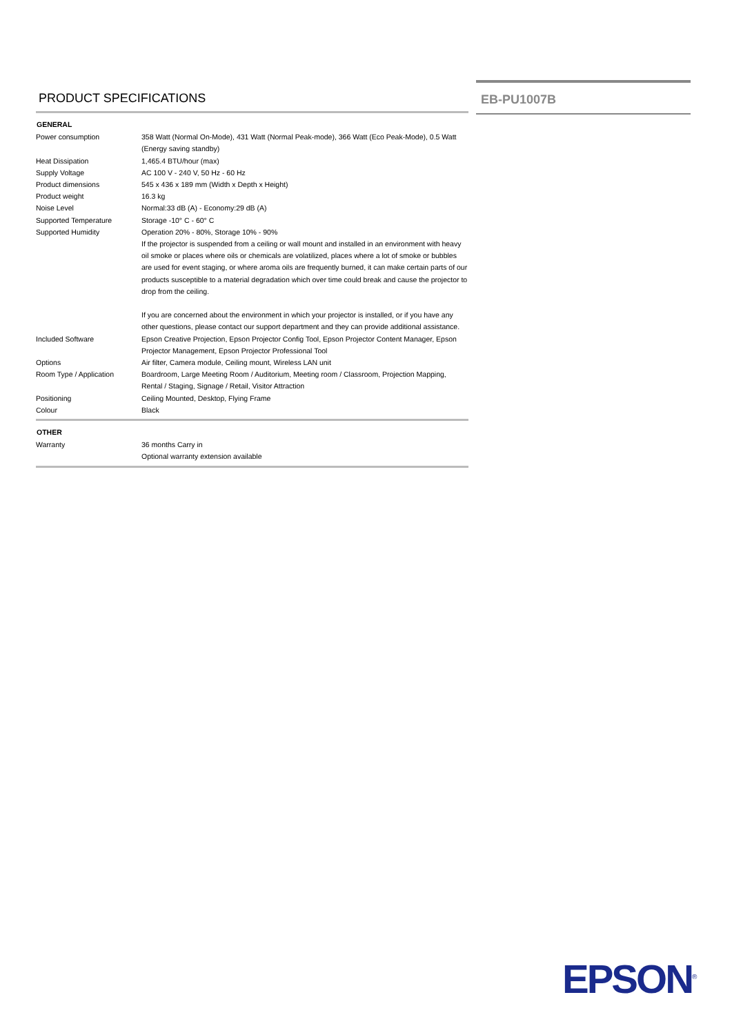PRODUCT SPECIFICATIONS
| GENERAL | |
| --- | --- |
| Power consumption | 358 Watt (Normal On-Mode), 431 Watt (Normal Peak-mode), 366 Watt (Eco Peak-Mode), 0.5 Watt (Energy saving standby) |
| Heat Dissipation | 1,465.4 BTU/hour (max) |
| Supply Voltage | AC 100 V - 240 V, 50 Hz - 60 Hz |
| Product dimensions | 545 x 436 x 189 mm (Width x Depth x Height) |
| Product weight | 16.3 kg |
| Noise Level | Normal:33 dB (A) - Economy:29 dB (A) |
| Supported Temperature | Storage -10° C - 60° C |
| Supported Humidity | Operation 20% - 80%, Storage 10% - 90% |
| | If the projector is suspended from a ceiling or wall mount and installed in an environment with heavy oil smoke or places where oils or chemicals are volatilized, places where a lot of smoke or bubbles are used for event staging, or where aroma oils are frequently burned, it can make certain parts of our products susceptible to a material degradation which over time could break and cause the projector to drop from the ceiling. If you are concerned about the environment in which your projector is installed, or if you have any other questions, please contact our support department and they can provide additional assistance. |
| Included Software | Epson Creative Projection, Epson Projector Config Tool, Epson Projector Content Manager, Epson Projector Management, Epson Projector Professional Tool |
| Options | Air filter, Camera module, Ceiling mount, Wireless LAN unit |
| Room Type / Application | Boardroom, Large Meeting Room / Auditorium, Meeting room / Classroom, Projection Mapping, Rental / Staging, Signage / Retail, Visitor Attraction |
| Positioning | Ceiling Mounted, Desktop, Flying Frame |
| Colour | Black |
| OTHER | |
| Warranty | 36 months Carry in Optional warranty extension available |
EB-PU1007B
EPSON<sup>®</sup>